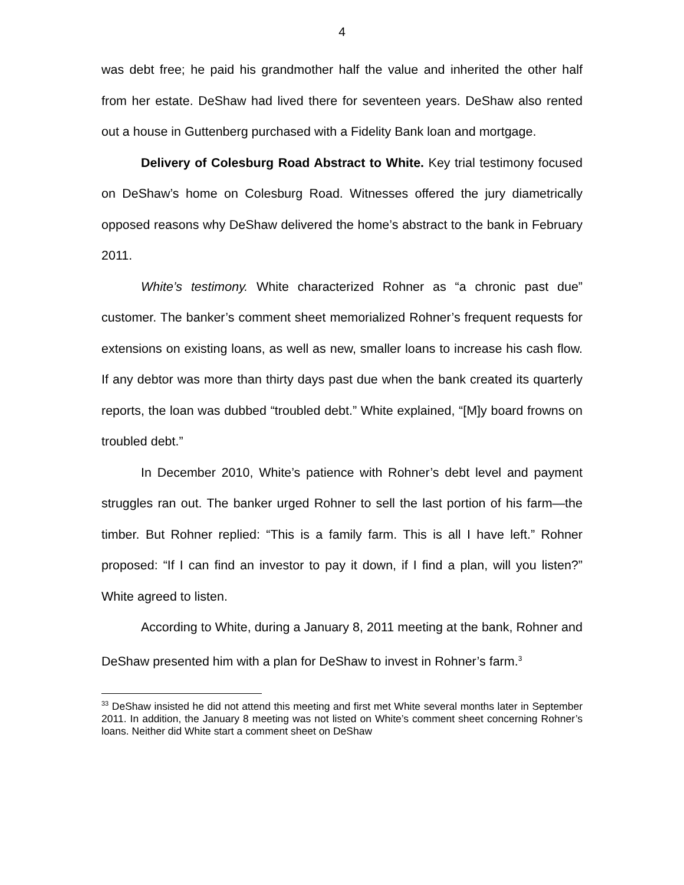4
was debt free; he paid his grandmother half the value and inherited the other half from her estate. DeShaw had lived there for seventeen years. DeShaw also rented out a house in Guttenberg purchased with a Fidelity Bank loan and mortgage.
Delivery of Colesburg Road Abstract to White. Key trial testimony focused on DeShaw’s home on Colesburg Road. Witnesses offered the jury diametrically opposed reasons why DeShaw delivered the home’s abstract to the bank in February 2011.
White’s testimony. White characterized Rohner as “a chronic past due” customer. The banker’s comment sheet memorialized Rohner’s frequent requests for extensions on existing loans, as well as new, smaller loans to increase his cash flow. If any debtor was more than thirty days past due when the bank created its quarterly reports, the loan was dubbed “troubled debt.” White explained, “[M]y board frowns on troubled debt.”
In December 2010, White’s patience with Rohner’s debt level and payment struggles ran out. The banker urged Rohner to sell the last portion of his farm—the timber. But Rohner replied: “This is a family farm. This is all I have left.” Rohner proposed: “If I can find an investor to pay it down, if I find a plan, will you listen?” White agreed to listen.
According to White, during a January 8, 2011 meeting at the bank, Rohner and DeShaw presented him with a plan for DeShaw to invest in Rohner’s farm.<sup>3</sup>
<sup>33</sup> DeShaw insisted he did not attend this meeting and first met White several months later in September 2011. In addition, the January 8 meeting was not listed on White’s comment sheet concerning Rohner’s loans. Neither did White start a comment sheet on DeShaw